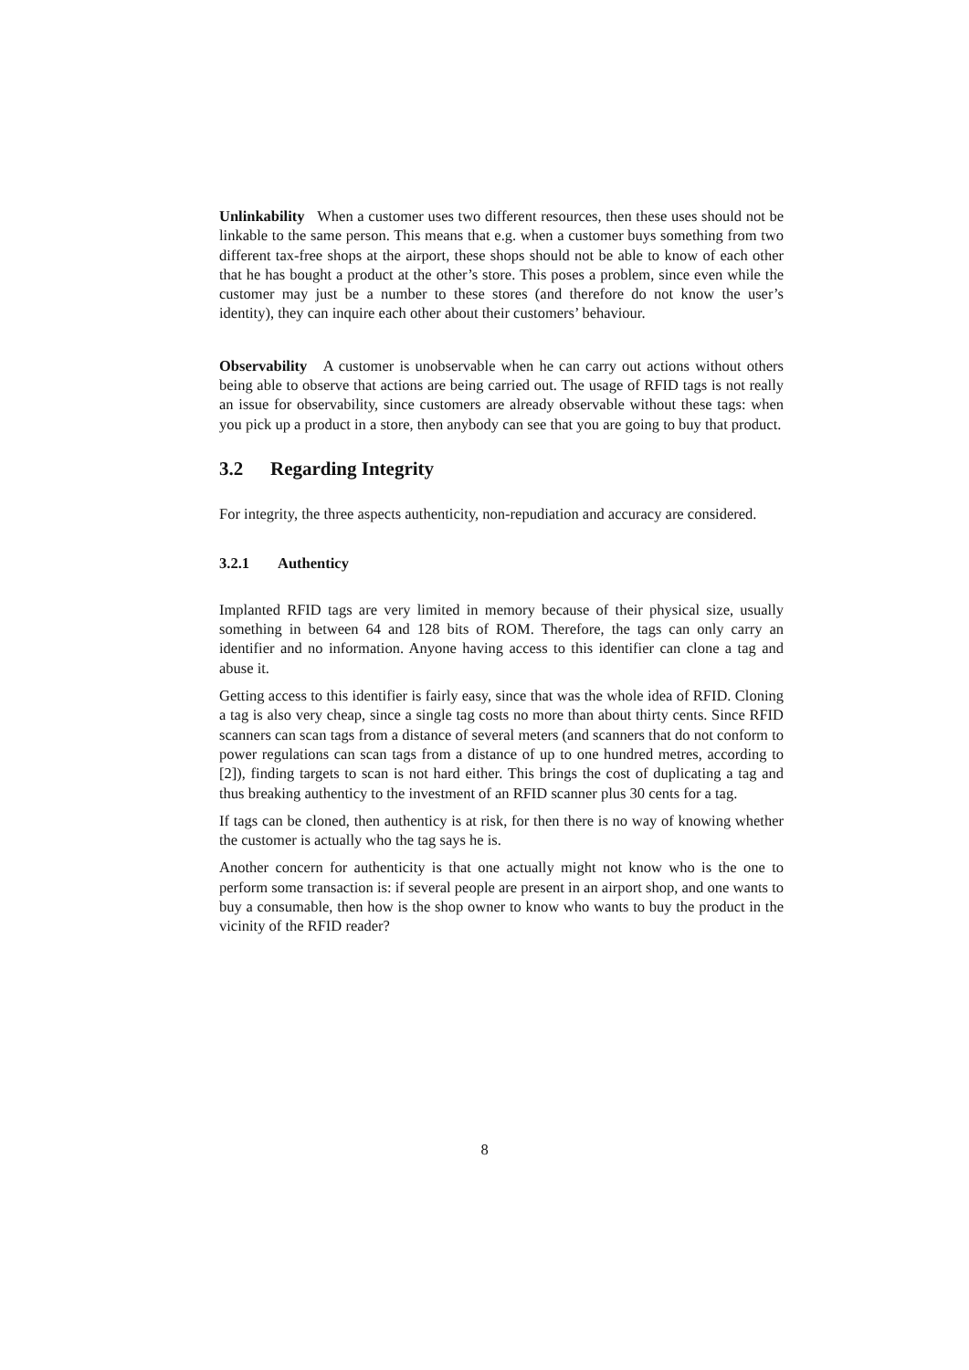Unlinkability When a customer uses two different resources, then these uses should not be linkable to the same person. This means that e.g. when a customer buys something from two different tax-free shops at the airport, these shops should not be able to know of each other that he has bought a product at the other’s store. This poses a problem, since even while the customer may just be a number to these stores (and therefore do not know the user’s identity), they can inquire each other about their customers’ behaviour.
Observability A customer is unobservable when he can carry out actions without others being able to observe that actions are being carried out. The usage of RFID tags is not really an issue for observability, since customers are already observable without these tags: when you pick up a product in a store, then anybody can see that you are going to buy that product.
3.2 Regarding Integrity
For integrity, the three aspects authenticity, non-repudiation and accuracy are considered.
3.2.1 Authenticy
Implanted RFID tags are very limited in memory because of their physical size, usually something in between 64 and 128 bits of ROM. Therefore, the tags can only carry an identifier and no information. Anyone having access to this identifier can clone a tag and abuse it.
Getting access to this identifier is fairly easy, since that was the whole idea of RFID. Cloning a tag is also very cheap, since a single tag costs no more than about thirty cents. Since RFID scanners can scan tags from a distance of several meters (and scanners that do not conform to power regulations can scan tags from a distance of up to one hundred metres, according to [2]), finding targets to scan is not hard either. This brings the cost of duplicating a tag and thus breaking authenticy to the investment of an RFID scanner plus 30 cents for a tag.
If tags can be cloned, then authenticy is at risk, for then there is no way of knowing whether the customer is actually who the tag says he is.
Another concern for authenticity is that one actually might not know who is the one to perform some transaction is: if several people are present in an airport shop, and one wants to buy a consumable, then how is the shop owner to know who wants to buy the product in the vicinity of the RFID reader?
8